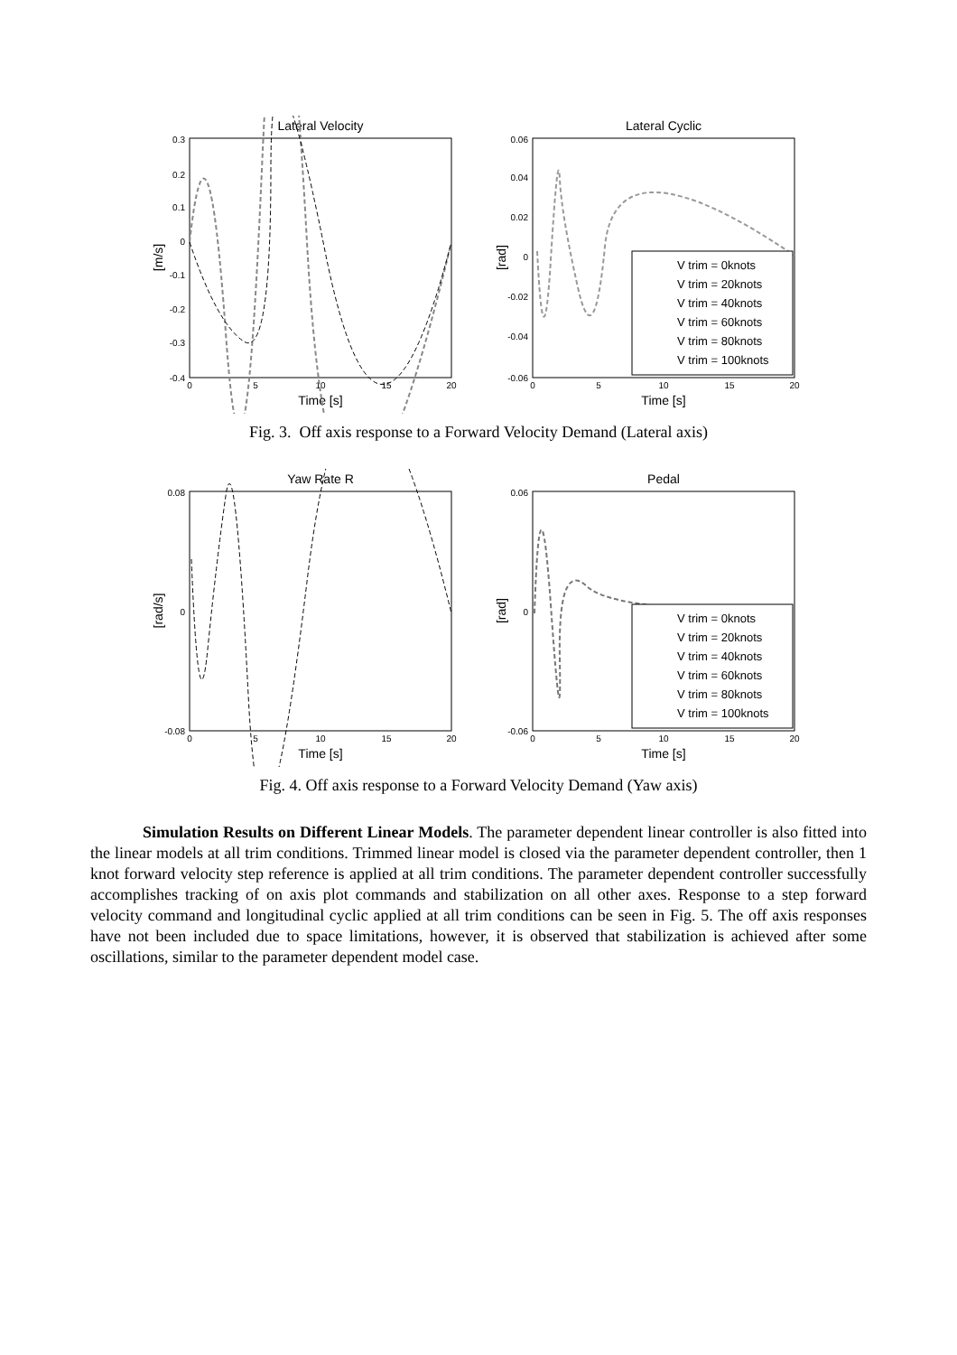Lateral Velocity
0.3
0.2
0.1
0
-0.1
-0.2
-0.3
-0.4
0
5
10
15
20
Time [s]
[m/s]
Lateral Cyclic
0.06
0.04
0.02
0
-0.02
-0.04
-0.06
0
5
10
15
20
Time [s]
[rad]
V trim = 0knots
V trim = 20knots
V trim = 40knots
V trim = 60knots
V trim = 80knots
V trim = 100knots
Fig. 3. Off axis response to a Forward Velocity Demand (Lateral axis)
Yaw Rate R
0.08
0
-0.08
0
5
10
15
20
Time [s]
[rad/s]
Pedal
0.06
0
-0.06
0
5
10
15
20
Time [s]
[rad]
V trim = 0knots
V trim = 20knots
V trim = 40knots
V trim = 60knots
V trim = 80knots
V trim = 100knots
Fig. 4. Off axis response to a Forward Velocity Demand (Yaw axis)
Simulation Results on Different Linear Models. The parameter dependent linear controller is also fitted into the linear models at all trim conditions. Trimmed linear model is closed via the parameter dependent controller, then 1 knot forward velocity step reference is applied at all trim conditions. The parameter dependent controller successfully accomplishes tracking of on axis plot commands and stabilization on all other axes. Response to a step forward velocity command and longitudinal cyclic applied at all trim conditions can be seen in Fig. 5. The off axis responses have not been included due to space limitations, however, it is observed that stabilization is achieved after some oscillations, similar to the parameter dependent model case.